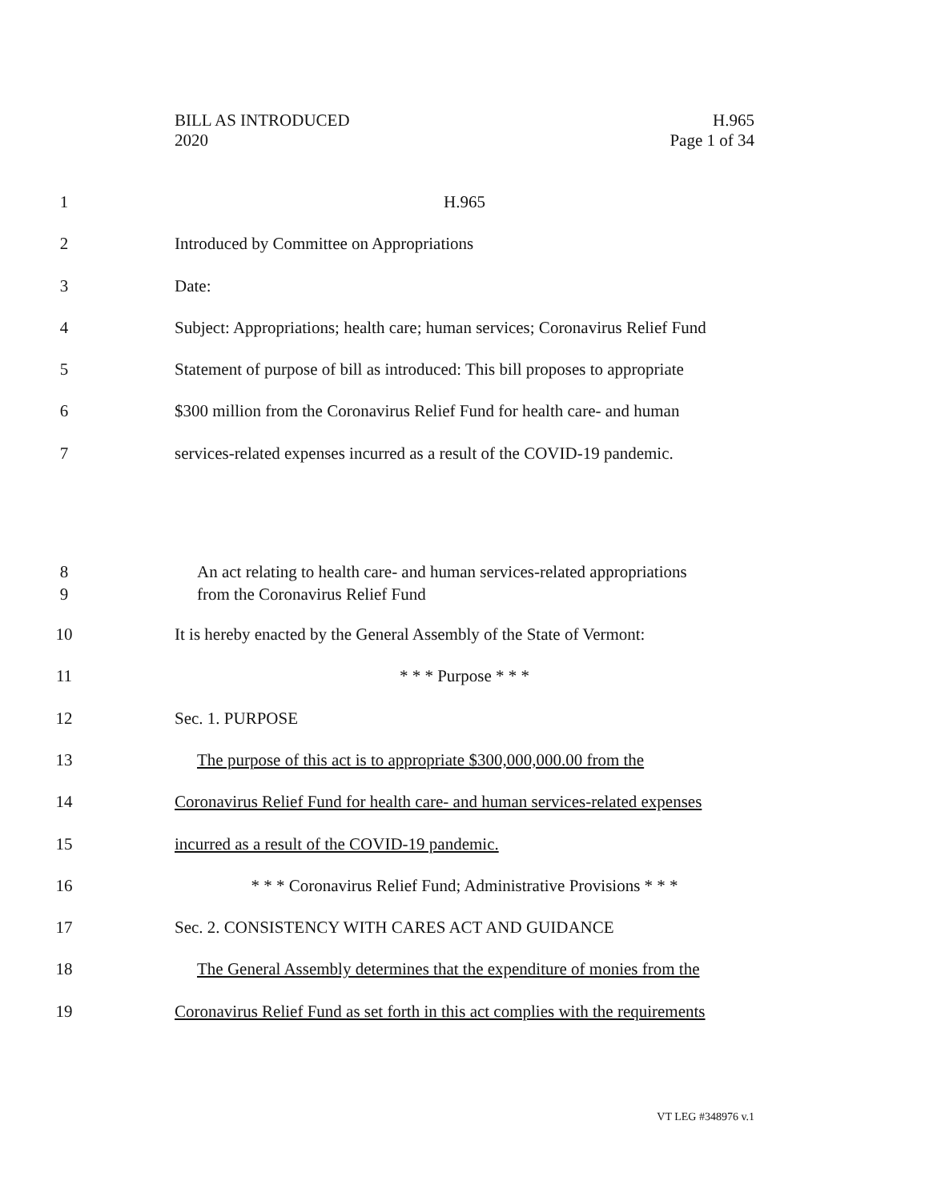BILL AS INTRODUCED
2020
H.965
Page 1 of 34
1 H.965
2 Introduced by Committee on Appropriations
3 Date:
4 Subject: Appropriations; health care; human services; Coronavirus Relief Fund
5 Statement of purpose of bill as introduced: This bill proposes to appropriate
6 $300 million from the Coronavirus Relief Fund for health care- and human
7 services-related expenses incurred as a result of the COVID-19 pandemic.
8 An act relating to health care- and human services-related appropriations
9 from the Coronavirus Relief Fund
10 It is hereby enacted by the General Assembly of the State of Vermont:
11 * * * Purpose * * *
12 Sec. 1. PURPOSE
13 The purpose of this act is to appropriate $300,000,000.00 from the
14 Coronavirus Relief Fund for health care- and human services-related expenses
15 incurred as a result of the COVID-19 pandemic.
16 * * * Coronavirus Relief Fund; Administrative Provisions * * *
17 Sec. 2. CONSISTENCY WITH CARES ACT AND GUIDANCE
18 The General Assembly determines that the expenditure of monies from the
19 Coronavirus Relief Fund as set forth in this act complies with the requirements
VT LEG #348976 v.1